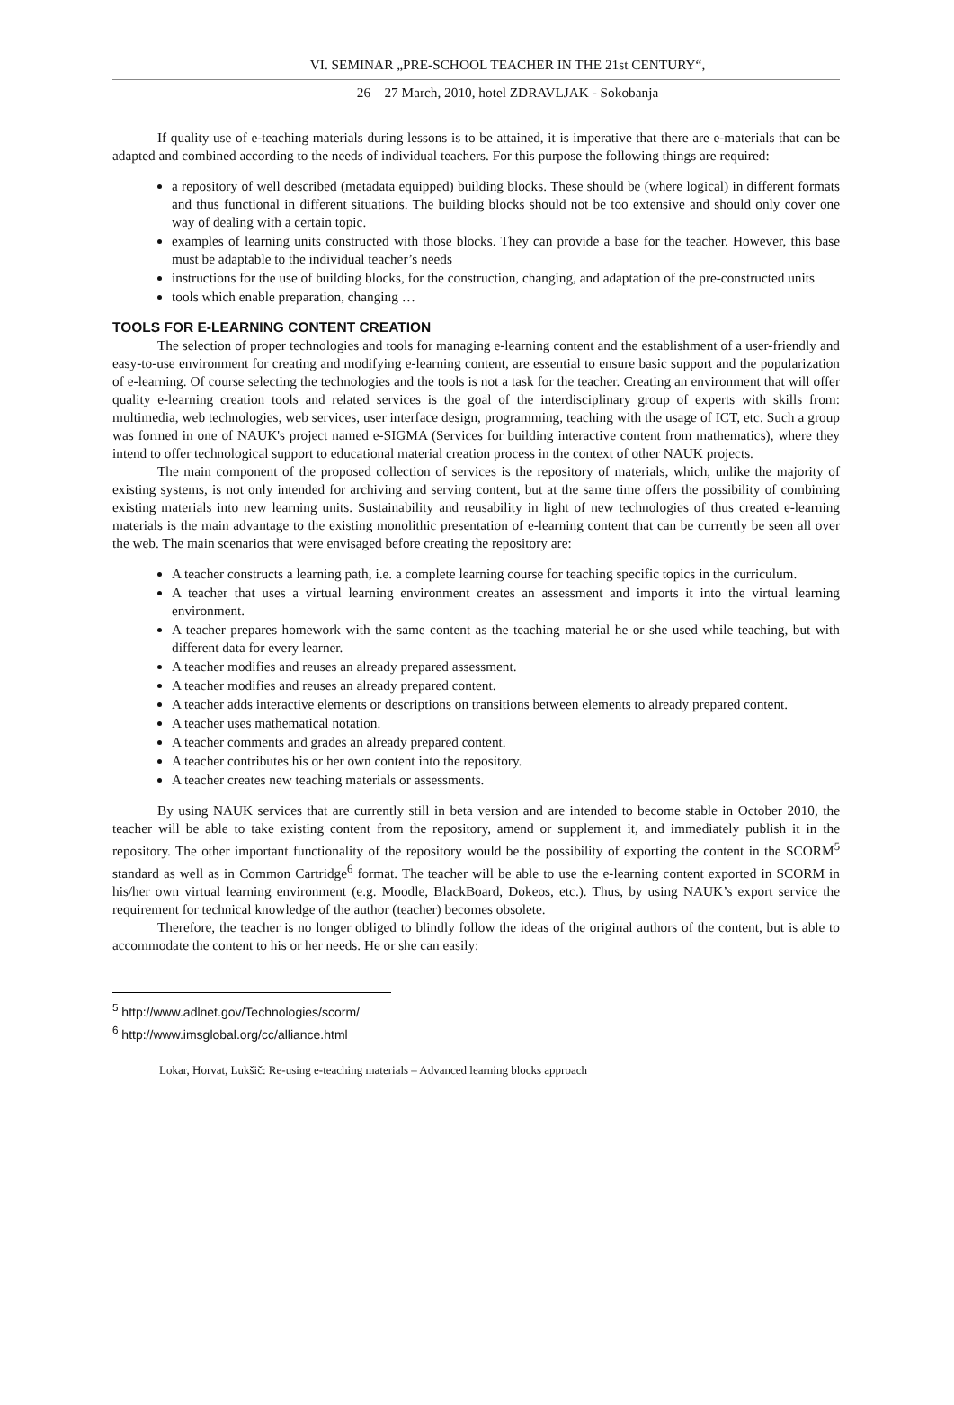VI. SEMINAR „PRE-SCHOOL TEACHER IN THE 21st CENTURY“,
26 – 27 March, 2010, hotel ZDRAVLJAK - Sokobanja
If quality use of e-teaching materials during lessons is to be attained, it is imperative that there are e-materials that can be adapted and combined according to the needs of individual teachers. For this purpose the following things are required:
a repository of well described (metadata equipped) building blocks. These should be (where logical) in different formats and thus functional in different situations. The building blocks should not be too extensive and should only cover one way of dealing with a certain topic.
examples of learning units constructed with those blocks. They can provide a base for the teacher. However, this base must be adaptable to the individual teacher’s needs
instructions for the use of building blocks, for the construction, changing, and adaptation of the pre-constructed units
tools which enable preparation, changing …
TOOLS FOR E-LEARNING CONTENT CREATION
The selection of proper technologies and tools for managing e-learning content and the establishment of a user-friendly and easy-to-use environment for creating and modifying e-learning content, are essential to ensure basic support and the popularization of e-learning. Of course selecting the technologies and the tools is not a task for the teacher. Creating an environment that will offer quality e-learning creation tools and related services is the goal of the interdisciplinary group of experts with skills from: multimedia, web technologies, web services, user interface design, programming, teaching with the usage of ICT, etc. Such a group was formed in one of NAUK's project named e-SIGMA (Services for building interactive content from mathematics), where they intend to offer technological support to educational material creation process in the context of other NAUK projects.
The main component of the proposed collection of services is the repository of materials, which, unlike the majority of existing systems, is not only intended for archiving and serving content, but at the same time offers the possibility of combining existing materials into new learning units. Sustainability and reusability in light of new technologies of thus created e-learning materials is the main advantage to the existing monolithic presentation of e-learning content that can be currently be seen all over the web. The main scenarios that were envisaged before creating the repository are:
A teacher constructs a learning path, i.e. a complete learning course for teaching specific topics in the curriculum.
A teacher that uses a virtual learning environment creates an assessment and imports it into the virtual learning environment.
A teacher prepares homework with the same content as the teaching material he or she used while teaching, but with different data for every learner.
A teacher modifies and reuses an already prepared assessment.
A teacher modifies and reuses an already prepared content.
A teacher adds interactive elements or descriptions on transitions between elements to already prepared content.
A teacher uses mathematical notation.
A teacher comments and grades an already prepared content.
A teacher contributes his or her own content into the repository.
A teacher creates new teaching materials or assessments.
By using NAUK services that are currently still in beta version and are intended to become stable in October 2010, the teacher will be able to take existing content from the repository, amend or supplement it, and immediately publish it in the repository. The other important functionality of the repository would be the possibility of exporting the content in the SCORM<sup>5</sup> standard as well as in Common Cartridge<sup>6</sup> format. The teacher will be able to use the e-learning content exported in SCORM in his/her own virtual learning environment (e.g. Moodle, BlackBoard, Dokeos, etc.). Thus, by using NAUK’s export service the requirement for technical knowledge of the author (teacher) becomes obsolete.
Therefore, the teacher is no longer obliged to blindly follow the ideas of the original authors of the content, but is able to accommodate the content to his or her needs. He or she can easily:
<sup>5</sup> http://www.adlnet.gov/Technologies/scorm/
<sup>6</sup> http://www.imsglobal.org/cc/alliance.html
Lokar, Horvat, Lukšič: Re-using e-teaching materials – Advanced learning blocks approach